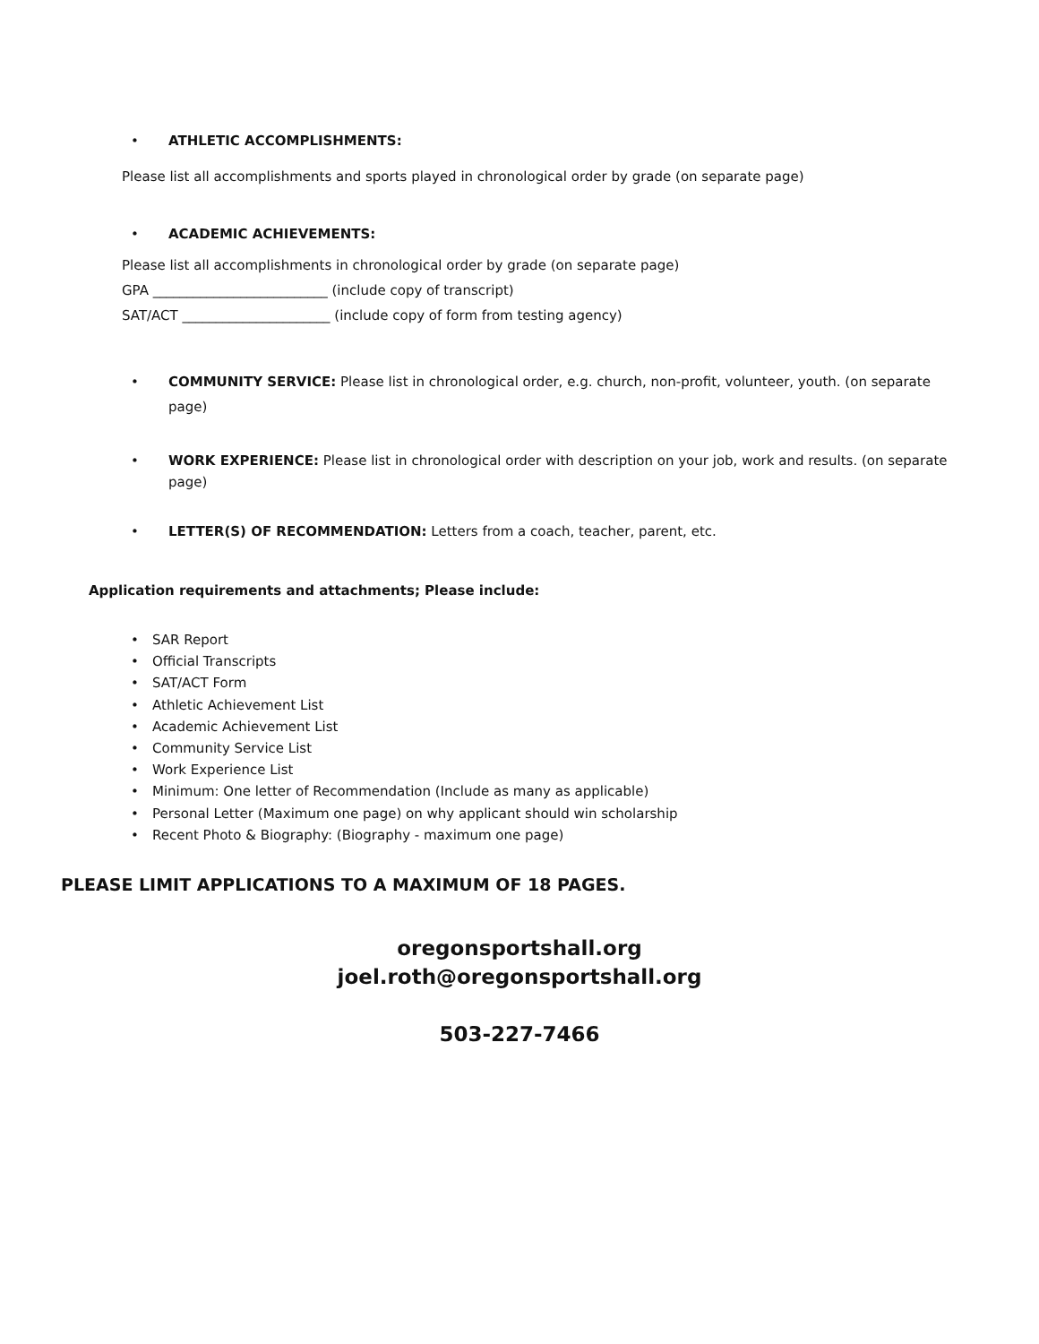• ATHLETIC ACCOMPLISHMENTS:
Please list all accomplishments and sports played in chronological order by grade (on separate page)
• ACADEMIC ACHIEVEMENTS:
Please list all accomplishments in chronological order by grade (on separate page)
GPA __________________________ (include copy of transcript)
SAT/ACT ______________________ (include copy of form from testing agency)
• COMMUNITY SERVICE: Please list in chronological order, e.g. church, non-profit, volunteer, youth. (on separate page)
• WORK EXPERIENCE: Please list in chronological order with description on your job, work and results. (on separate page)
• LETTER(S) OF RECOMMENDATION: Letters from a coach, teacher, parent, etc.
Application requirements and attachments; Please include:
• SAR Report
• Official Transcripts
• SAT/ACT Form
• Athletic Achievement List
• Academic Achievement List
• Community Service List
• Work Experience List
• Minimum: One letter of Recommendation (Include as many as applicable)
• Personal Letter (Maximum one page) on why applicant should win scholarship
• Recent Photo & Biography: (Biography - maximum one page)
PLEASE LIMIT APPLICATIONS TO A MAXIMUM OF 18 PAGES.
oregonsportshall.org
joel.roth@oregonsportshall.org
503-227-7466